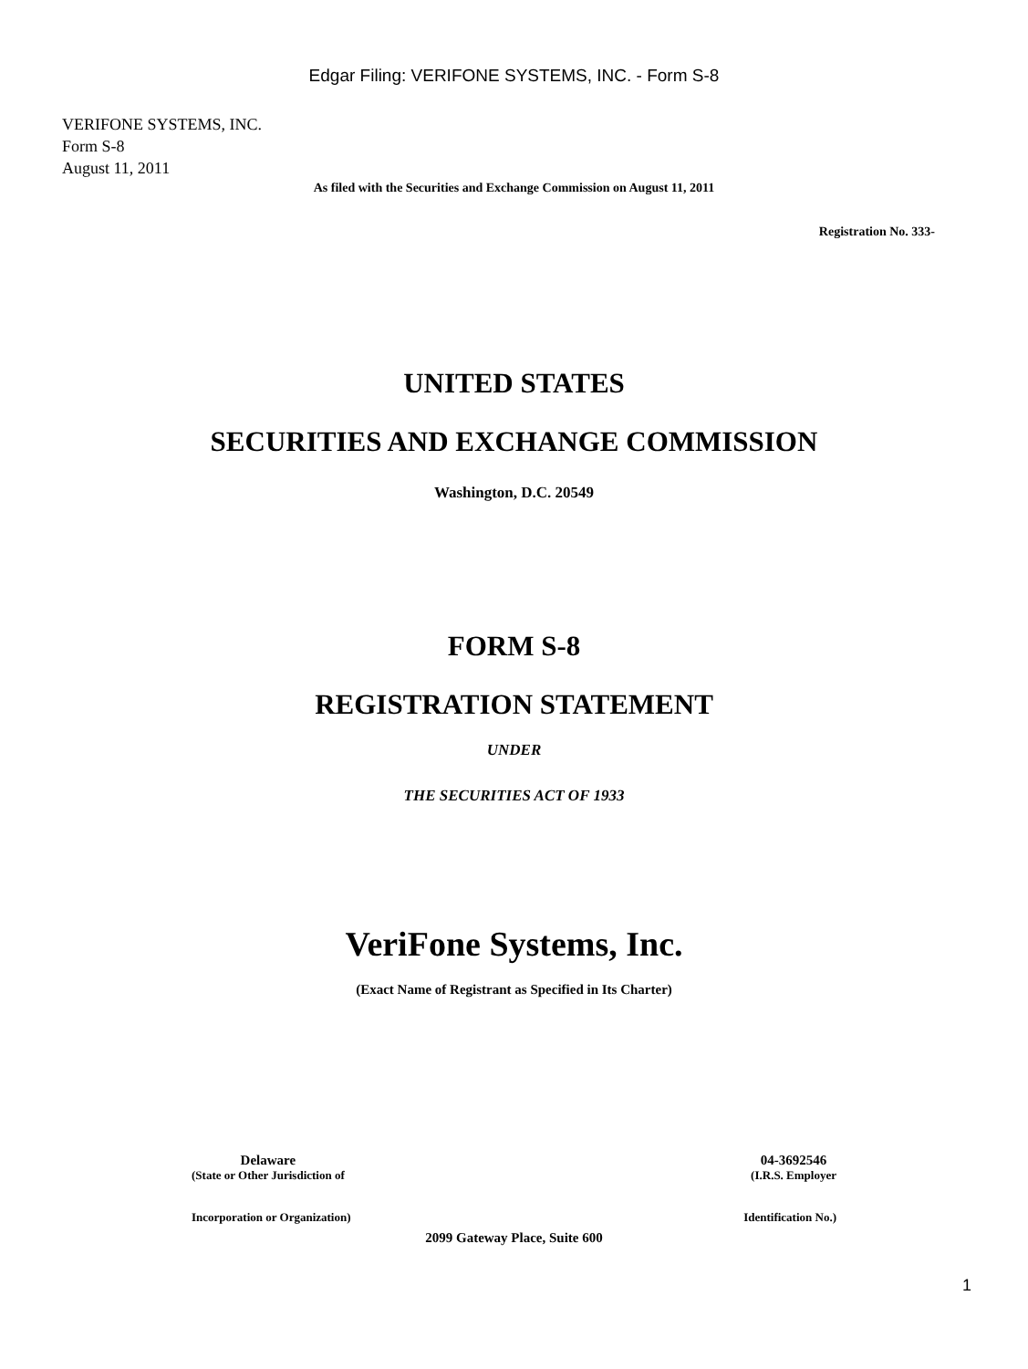Edgar Filing: VERIFONE SYSTEMS, INC. - Form S-8
VERIFONE SYSTEMS, INC.
Form S-8
August 11, 2011
As filed with the Securities and Exchange Commission on August 11, 2011
Registration No. 333-
UNITED STATES
SECURITIES AND EXCHANGE COMMISSION
Washington, D.C. 20549
FORM S-8
REGISTRATION STATEMENT
UNDER
THE SECURITIES ACT OF 1933
VeriFone Systems, Inc.
(Exact Name of Registrant as Specified in Its Charter)
Delaware
(State or Other Jurisdiction of
04-3692546
(I.R.S. Employer
Incorporation or Organization) Identification No.)
2099 Gateway Place, Suite 600
1